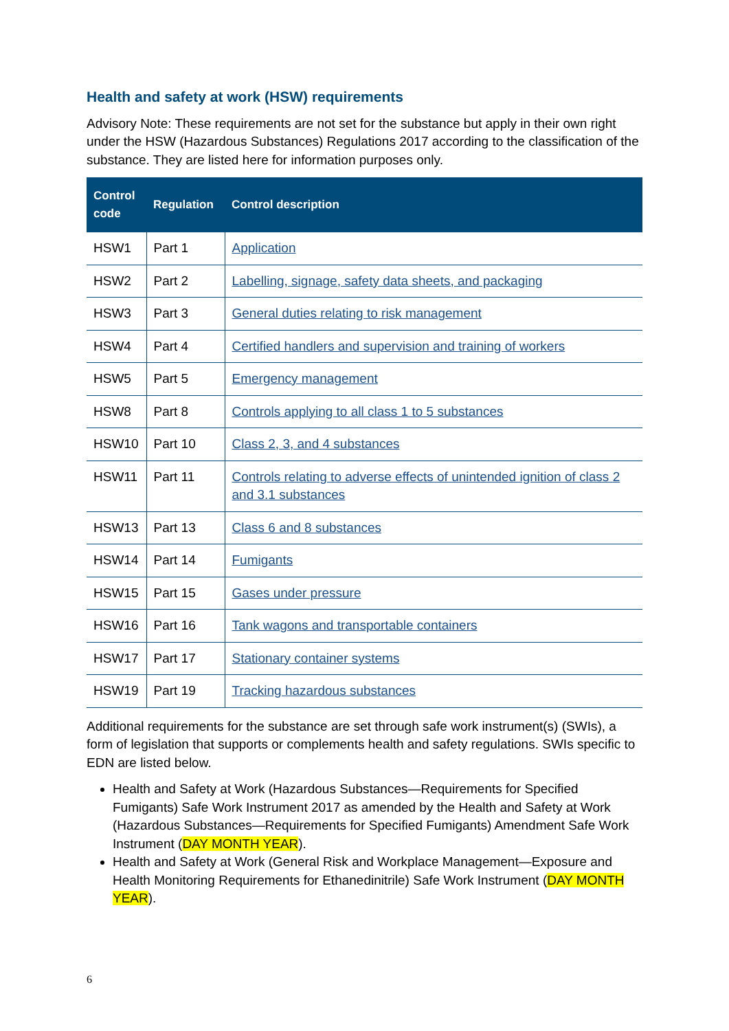Health and safety at work (HSW) requirements
Advisory Note: These requirements are not set for the substance but apply in their own right under the HSW (Hazardous Substances) Regulations 2017 according to the classification of the substance. They are listed here for information purposes only.
| Control code | Regulation | Control description |
| --- | --- | --- |
| HSW1 | Part 1 | Application |
| HSW2 | Part 2 | Labelling, signage, safety data sheets, and packaging |
| HSW3 | Part 3 | General duties relating to risk management |
| HSW4 | Part 4 | Certified handlers and supervision and training of workers |
| HSW5 | Part 5 | Emergency management |
| HSW8 | Part 8 | Controls applying to all class 1 to 5 substances |
| HSW10 | Part 10 | Class 2, 3, and 4 substances |
| HSW11 | Part 11 | Controls relating to adverse effects of unintended ignition of class 2 and 3.1 substances |
| HSW13 | Part 13 | Class 6 and 8 substances |
| HSW14 | Part 14 | Fumigants |
| HSW15 | Part 15 | Gases under pressure |
| HSW16 | Part 16 | Tank wagons and transportable containers |
| HSW17 | Part 17 | Stationary container systems |
| HSW19 | Part 19 | Tracking hazardous substances |
Additional requirements for the substance are set through safe work instrument(s) (SWIs), a form of legislation that supports or complements health and safety regulations. SWIs specific to EDN are listed below.
Health and Safety at Work (Hazardous Substances—Requirements for Specified Fumigants) Safe Work Instrument 2017 as amended by the Health and Safety at Work (Hazardous Substances—Requirements for Specified Fumigants) Amendment Safe Work Instrument (DAY MONTH YEAR).
Health and Safety at Work (General Risk and Workplace Management—Exposure and Health Monitoring Requirements for Ethanedinitrile) Safe Work Instrument (DAY MONTH YEAR).
6